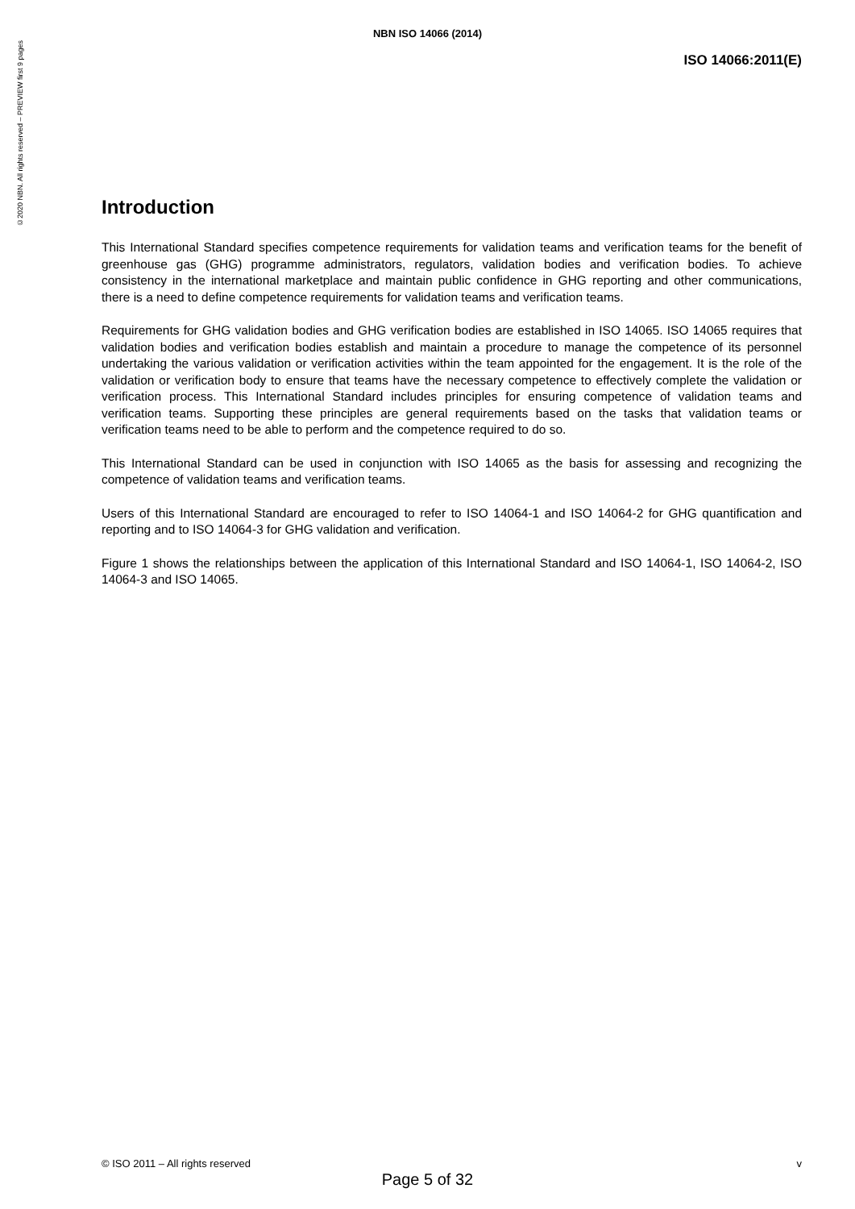©2020 NBN. All rights reserved – PREVIEW first 9 pages
NBN ISO 14066 (2014)
ISO 14066:2011(E)
Introduction
This International Standard specifies competence requirements for validation teams and verification teams for the benefit of greenhouse gas (GHG) programme administrators, regulators, validation bodies and verification bodies. To achieve consistency in the international marketplace and maintain public confidence in GHG reporting and other communications, there is a need to define competence requirements for validation teams and verification teams.
Requirements for GHG validation bodies and GHG verification bodies are established in ISO 14065. ISO 14065 requires that validation bodies and verification bodies establish and maintain a procedure to manage the competence of its personnel undertaking the various validation or verification activities within the team appointed for the engagement. It is the role of the validation or verification body to ensure that teams have the necessary competence to effectively complete the validation or verification process. This International Standard includes principles for ensuring competence of validation teams and verification teams. Supporting these principles are general requirements based on the tasks that validation teams or verification teams need to be able to perform and the competence required to do so.
This International Standard can be used in conjunction with ISO 14065 as the basis for assessing and recognizing the competence of validation teams and verification teams.
Users of this International Standard are encouraged to refer to ISO 14064-1 and ISO 14064-2 for GHG quantification and reporting and to ISO 14064-3 for GHG validation and verification.
Figure 1 shows the relationships between the application of this International Standard and ISO 14064-1, ISO 14064-2, ISO 14064-3 and ISO 14065.
© ISO 2011 – All rights reserved v
Page 5 of 32